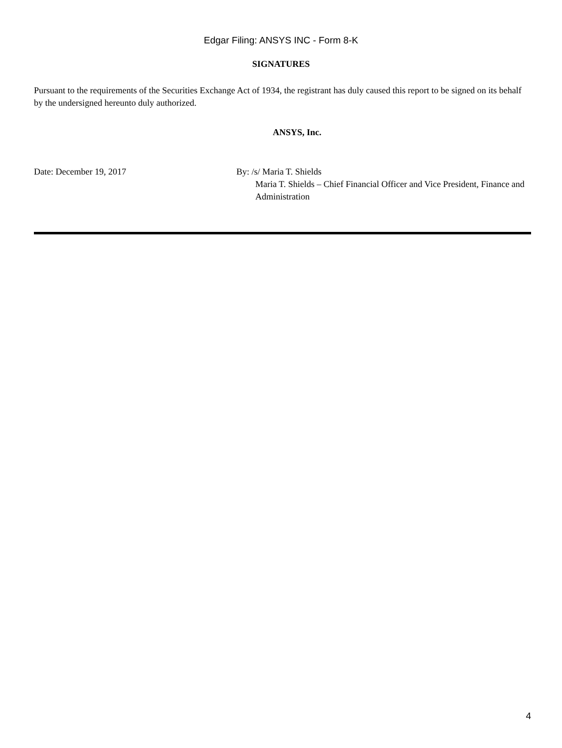Edgar Filing: ANSYS INC - Form 8-K
SIGNATURES
Pursuant to the requirements of the Securities Exchange Act of 1934, the registrant has duly caused this report to be signed on its behalf by the undersigned hereunto duly authorized.
ANSYS, Inc.
Date: December 19, 2017 By: /s/ Maria T. Shields
Maria T. Shields – Chief Financial Officer and Vice President, Finance and Administration
4